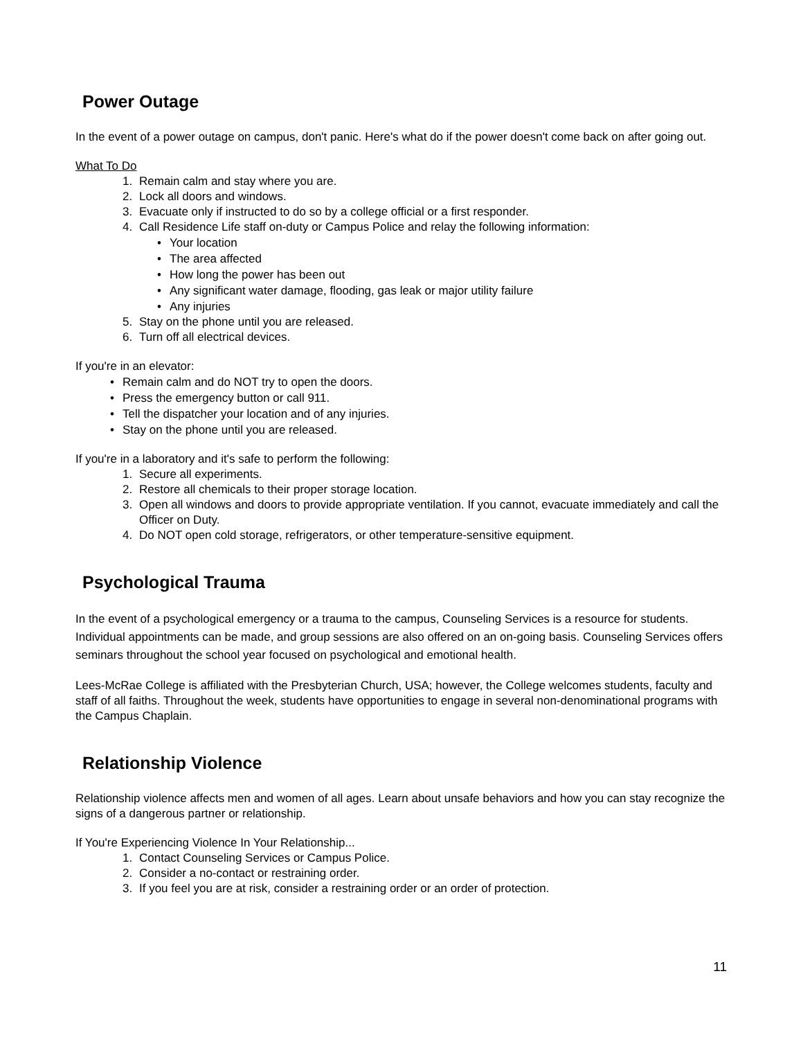Power Outage
In the event of a power outage on campus, don't panic. Here's what do if the power doesn't come back on after going out.
What To Do
1. Remain calm and stay where you are.
2. Lock all doors and windows.
3. Evacuate only if instructed to do so by a college official or a first responder.
4. Call Residence Life staff on-duty or Campus Police and relay the following information:
• Your location
• The area affected
• How long the power has been out
• Any significant water damage, flooding, gas leak or major utility failure
• Any injuries
5. Stay on the phone until you are released.
6. Turn off all electrical devices.
If you're in an elevator:
• Remain calm and do NOT try to open the doors.
• Press the emergency button or call 911.
• Tell the dispatcher your location and of any injuries.
• Stay on the phone until you are released.
If you're in a laboratory and it's safe to perform the following:
1. Secure all experiments.
2. Restore all chemicals to their proper storage location.
3. Open all windows and doors to provide appropriate ventilation. If you cannot, evacuate immediately and call the Officer on Duty.
4. Do NOT open cold storage, refrigerators, or other temperature-sensitive equipment.
Psychological Trauma
In the event of a psychological emergency or a trauma to the campus, Counseling Services is a resource for students. Individual appointments can be made, and group sessions are also offered on an on-going basis. Counseling Services offers seminars throughout the school year focused on psychological and emotional health.
Lees-McRae College is affiliated with the Presbyterian Church, USA; however, the College welcomes students, faculty and staff of all faiths. Throughout the week, students have opportunities to engage in several non-denominational programs with the Campus Chaplain.
Relationship Violence
Relationship violence affects men and women of all ages. Learn about unsafe behaviors and how you can stay recognize the signs of a dangerous partner or relationship.
If You're Experiencing Violence In Your Relationship...
1. Contact Counseling Services or Campus Police.
2. Consider a no-contact or restraining order.
3. If you feel you are at risk, consider a restraining order or an order of protection.
11